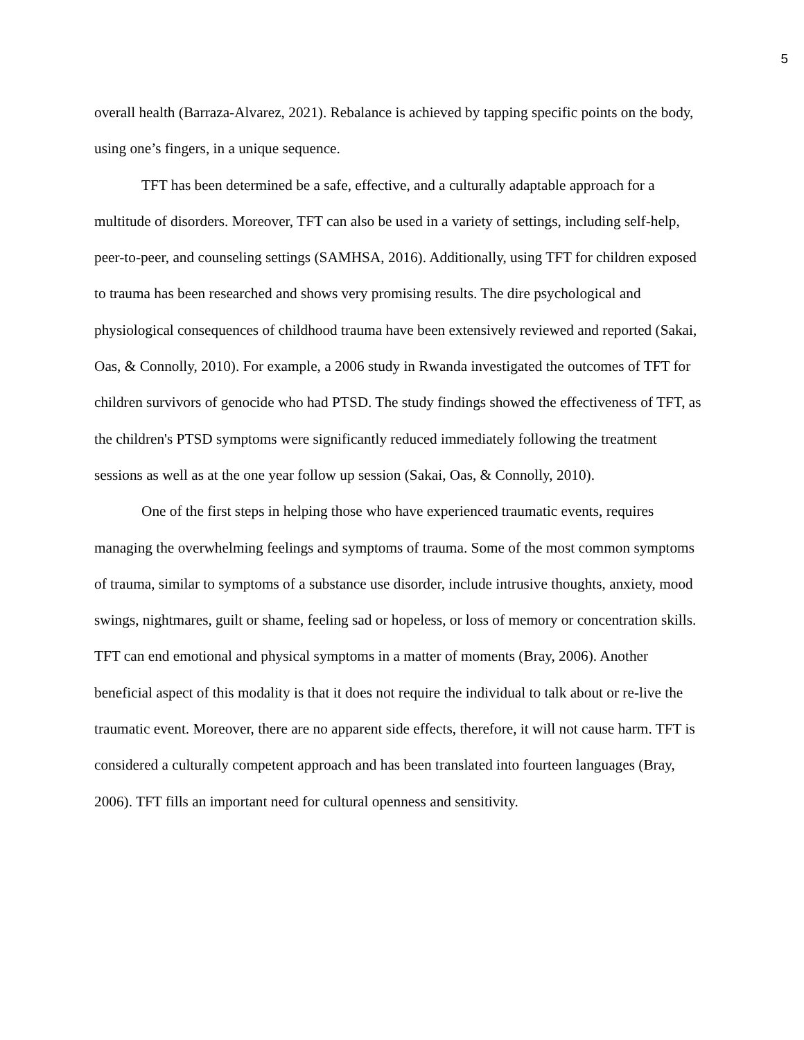5
overall health (Barraza-Alvarez, 2021). Rebalance is achieved by tapping specific points on the body, using one’s fingers, in a unique sequence.
TFT has been determined be a safe, effective, and a culturally adaptable approach for a multitude of disorders. Moreover, TFT can also be used in a variety of settings, including self-help, peer-to-peer, and counseling settings (SAMHSA, 2016). Additionally, using TFT for children exposed to trauma has been researched and shows very promising results. The dire psychological and physiological consequences of childhood trauma have been extensively reviewed and reported (Sakai, Oas, & Connolly, 2010). For example, a 2006 study in Rwanda investigated the outcomes of TFT for children survivors of genocide who had PTSD. The study findings showed the effectiveness of TFT, as the children's PTSD symptoms were significantly reduced immediately following the treatment sessions as well as at the one year follow up session (Sakai, Oas, & Connolly, 2010).
One of the first steps in helping those who have experienced traumatic events, requires managing the overwhelming feelings and symptoms of trauma. Some of the most common symptoms of trauma, similar to symptoms of a substance use disorder, include intrusive thoughts, anxiety, mood swings, nightmares, guilt or shame, feeling sad or hopeless, or loss of memory or concentration skills. TFT can end emotional and physical symptoms in a matter of moments (Bray, 2006). Another beneficial aspect of this modality is that it does not require the individual to talk about or re-live the traumatic event. Moreover, there are no apparent side effects, therefore, it will not cause harm. TFT is considered a culturally competent approach and has been translated into fourteen languages (Bray, 2006). TFT fills an important need for cultural openness and sensitivity.